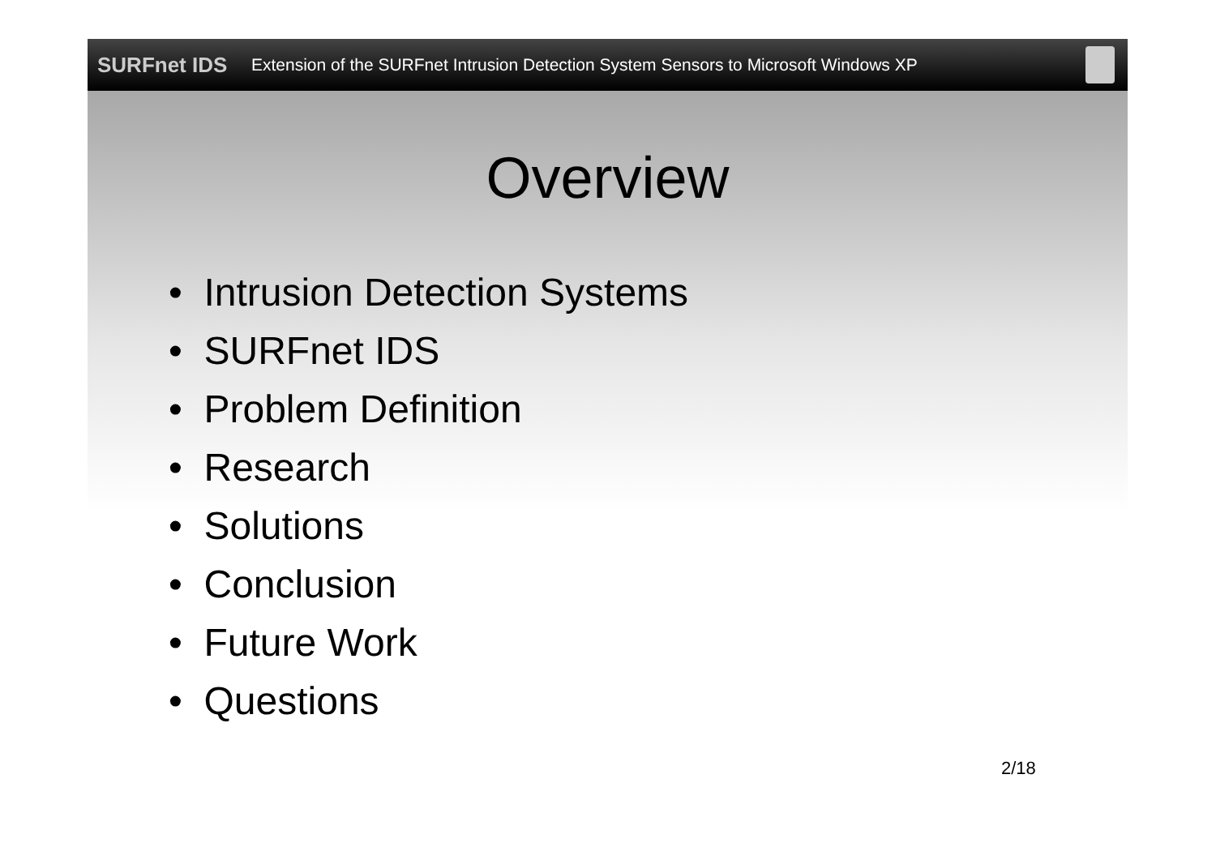SURFnet IDS
Extension of the SURFnet Intrusion Detection System Sensors to Microsoft Windows XP
Overview
• Intrusion Detection Systems
• SURFnet IDS
• Problem Definition
• Research
• Solutions
• Conclusion
• Future Work
• Questions
2/18